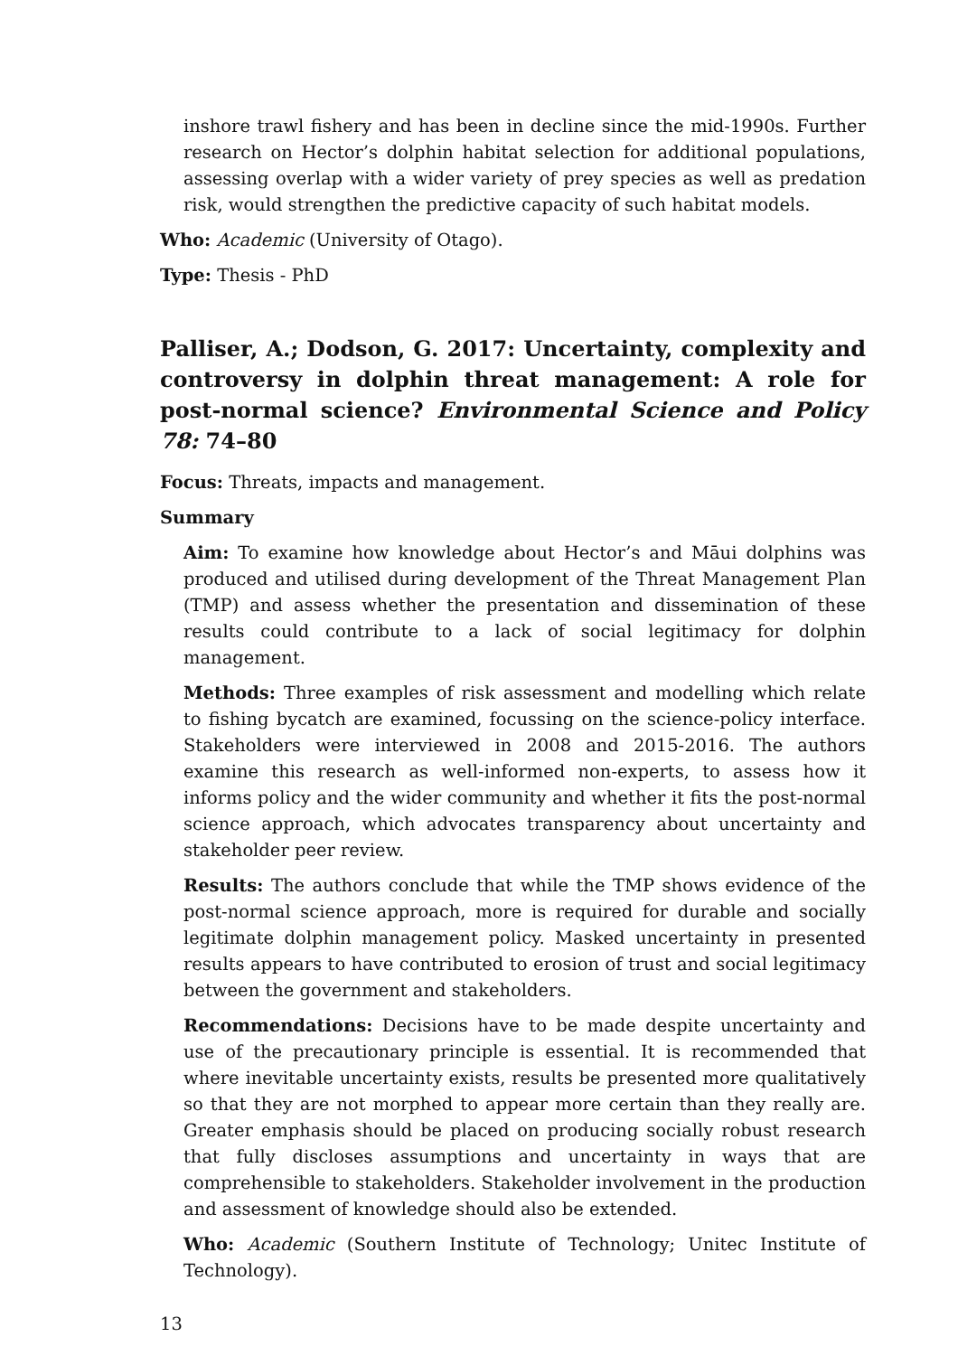inshore trawl fishery and has been in decline since the mid-1990s. Further research on Hector’s dolphin habitat selection for additional populations, assessing overlap with a wider variety of prey species as well as predation risk, would strengthen the predictive capacity of such habitat models.
Who: Academic (University of Otago).
Type: Thesis - PhD
Palliser, A.; Dodson, G. 2017: Uncertainty, complexity and controversy in dolphin threat management: A role for post-normal science? Environmental Science and Policy 78: 74–80
Focus: Threats, impacts and management.
Summary
Aim: To examine how knowledge about Hector’s and Māui dolphins was produced and utilised during development of the Threat Management Plan (TMP) and assess whether the presentation and dissemination of these results could contribute to a lack of social legitimacy for dolphin management.
Methods: Three examples of risk assessment and modelling which relate to fishing bycatch are examined, focussing on the science-policy interface. Stakeholders were interviewed in 2008 and 2015-2016. The authors examine this research as well-informed non-experts, to assess how it informs policy and the wider community and whether it fits the post-normal science approach, which advocates transparency about uncertainty and stakeholder peer review.
Results: The authors conclude that while the TMP shows evidence of the post-normal science approach, more is required for durable and socially legitimate dolphin management policy. Masked uncertainty in presented results appears to have contributed to erosion of trust and social legitimacy between the government and stakeholders.
Recommendations: Decisions have to be made despite uncertainty and use of the precautionary principle is essential. It is recommended that where inevitable uncertainty exists, results be presented more qualitatively so that they are not morphed to appear more certain than they really are. Greater emphasis should be placed on producing socially robust research that fully discloses assumptions and uncertainty in ways that are comprehensible to stakeholders. Stakeholder involvement in the production and assessment of knowledge should also be extended.
Who: Academic (Southern Institute of Technology; Unitec Institute of Technology).
13